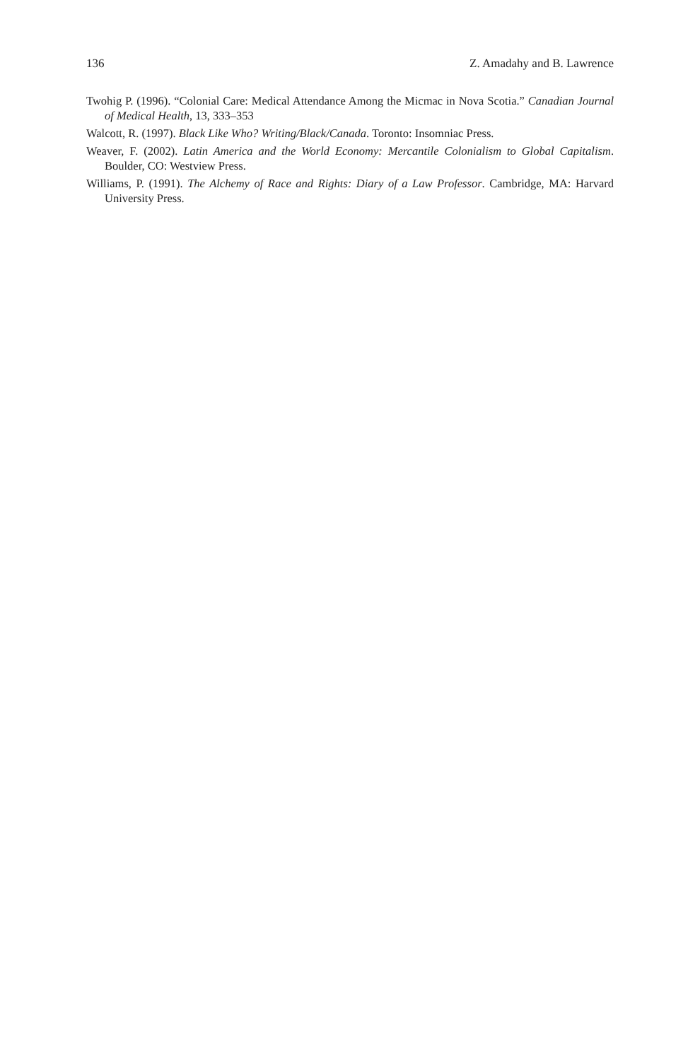136 Z. Amadahy and B. Lawrence
Twohig P. (1996). “Colonial Care: Medical Attendance Among the Micmac in Nova Scotia.” Canadian Journal of Medical Health, 13, 333–353
Walcott, R. (1997). Black Like Who? Writing/Black/Canada. Toronto: Insomniac Press.
Weaver, F. (2002). Latin America and the World Economy: Mercantile Colonialism to Global Capitalism. Boulder, CO: Westview Press.
Williams, P. (1991). The Alchemy of Race and Rights: Diary of a Law Professor. Cambridge, MA: Harvard University Press.